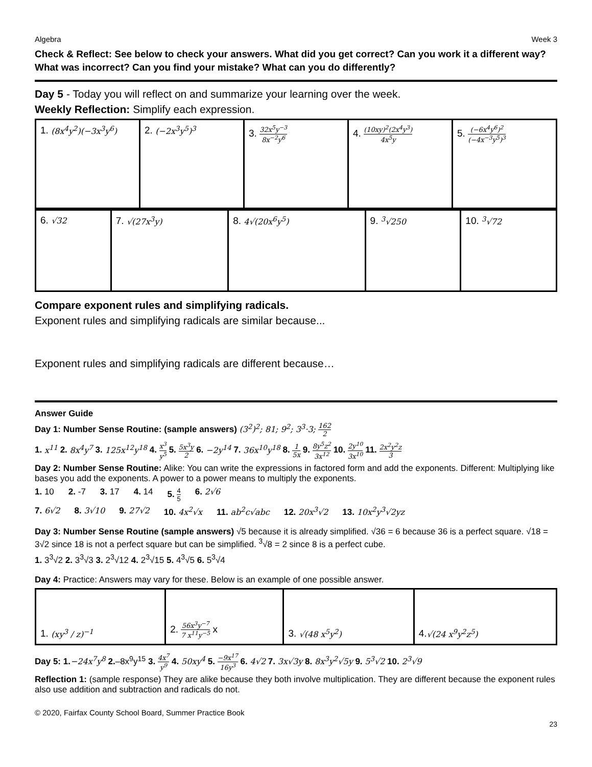Algebra Week 3
Check & Reflect: See below to check your answers. What did you get correct? Can you work it a different way? What was incorrect? Can you find your mistake? What can you do differently?
Day 5 - Today you will reflect on and summarize your learning over the week.
Weekly Reflection: Simplify each expression.
| 1. (8x<sup>4</sup>y<sup>2</sup>)(−3x<sup>3</sup>y<sup>6</sup>) | 2. (−2x<sup>3</sup>y<sup>5</sup>)<sup>3</sup> | 3. 32x<sup>5</sup>y<sup>−3</sup> 8x<sup>−2</sup>y<sup>6</sup> | 4. (10xy)<sup>2</sup>(2x<sup>4</sup>y<sup>3</sup>) 4x<sup>5</sup>y | 5. (−6x<sup>4</sup>y<sup>6</sup>)<sup>2</sup> (−4x<sup>−3</sup>y<sup>5</sup>)<sup>3</sup> |
| 6. √32 | 7. √(27x<sup>3</sup>y) | 8. 4√(20x<sup>6</sup>y<sup>5</sup>) | 9. <sup>3</sup>√250 | 10. <sup>3</sup>√72 |
Compare exponent rules and simplifying radicals.
Exponent rules and simplifying radicals are similar because...
Exponent rules and simplifying radicals are different because…
Answer Guide
Day 1: Number Sense Routine: (sample answers) (3<sup>2</sup>)<sup>2</sup>; 81; 9<sup>2</sup>; 3<sup>3</sup>·3; 162 2
1. x<sup>11</sup> 2. 8x<sup>4</sup>y<sup>7</sup> 3. 125x<sup>12</sup>y<sup>18</sup> 4. x<sup>3</sup> y<sup>5</sup> 5. 5x<sup>3</sup>y 2 6. −2y<sup>14</sup> 7. 36x<sup>10</sup>y<sup>18</sup> 8. 1 5x 9. 8y<sup>5</sup>z<sup>2</sup> 3x<sup>12</sup> 10. 2y<sup>10</sup> 3x<sup>10</sup> 11. 2x<sup>2</sup>y<sup>2</sup>z 3
Day 2: Number Sense Routine: Alike: You can write the expressions in factored form and add the exponents. Different: Multiplying like bases you add the exponents. A power to a power means to multiply the exponents.
1. 10 2. -7 3. 17 4. 14 5. 4 5 6. 2√6
7. 6√2 8. 3√10 9. 27√2 10. 4x<sup>2</sup>√x 11. ab<sup>2</sup>c√abc 12. 20x<sup>3</sup>√2 13. 10x<sup>2</sup>y<sup>3</sup>√2yz
Day 3: Number Sense Routine (sample answers) √5 because it is already simplified. √36 = 6 because 36 is a perfect square. √18 = 3√2 since 18 is not a perfect square but can be simplified. <sup>3</sup>√8 = 2 since 8 is a perfect cube.
1. 3<sup>3</sup>√2 2. 3<sup>3</sup>√3 3. 2<sup>3</sup>√12 4. 2<sup>3</sup>√15 5. 4<sup>3</sup>√5 6. 5<sup>3</sup>√4
Day 4: Practice: Answers may vary for these. Below is an example of one possible answer.
| 1. (xy<sup>3</sup> / z)<sup>−1</sup> | 2. 56x<sup>3</sup>y<sup>−7</sup> 7 x<sup>11</sup>y<sup>−5</sup> x | 3. √(48 x<sup>5</sup>y<sup>2</sup>) | 4. √(24 x<sup>9</sup>y<sup>2</sup>z<sup>5</sup>) |
Day 5: 1.−24x<sup>7</sup>y<sup>8</sup> 2.–8x<sup>9</sup>y<sup>15</sup> 3. 4x<sup>7</sup> y<sup>9</sup> 4. 50xy<sup>4</sup> 5. −9x<sup>17</sup> 16y<sup>3</sup> 6. 4√2 7. 3x√3y 8. 8x<sup>3</sup>y<sup>2</sup>√5y 9. 5<sup>3</sup>√2 10. 2<sup>3</sup>√9
Reflection 1: (sample response) They are alike because they both involve multiplication. They are different because the exponent rules also use addition and subtraction and radicals do not.
© 2020, Fairfax County School Board, Summer Practice Book
23